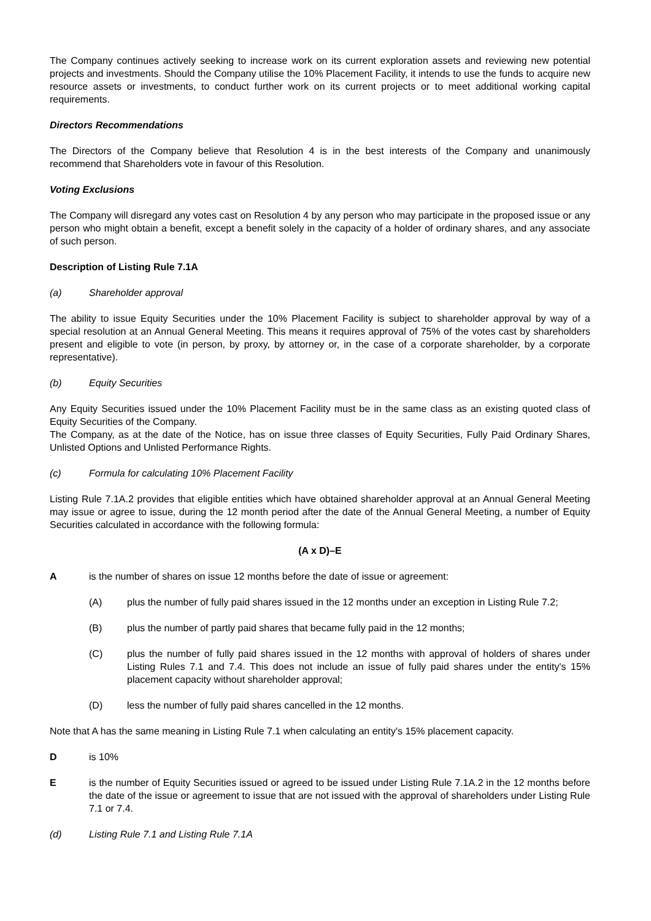The Company continues actively seeking to increase work on its current exploration assets and reviewing new potential projects and investments. Should the Company utilise the 10% Placement Facility, it intends to use the funds to acquire new resource assets or investments, to conduct further work on its current projects or to meet additional working capital requirements.
Directors Recommendations
The Directors of the Company believe that Resolution 4 is in the best interests of the Company and unanimously recommend that Shareholders vote in favour of this Resolution.
Voting Exclusions
The Company will disregard any votes cast on Resolution 4 by any person who may participate in the proposed issue or any person who might obtain a benefit, except a benefit solely in the capacity of a holder of ordinary shares, and any associate of such person.
Description of Listing Rule 7.1A
(a) Shareholder approval
The ability to issue Equity Securities under the 10% Placement Facility is subject to shareholder approval by way of a special resolution at an Annual General Meeting. This means it requires approval of 75% of the votes cast by shareholders present and eligible to vote (in person, by proxy, by attorney or, in the case of a corporate shareholder, by a corporate representative).
(b) Equity Securities
Any Equity Securities issued under the 10% Placement Facility must be in the same class as an existing quoted class of Equity Securities of the Company.
The Company, as at the date of the Notice, has on issue three classes of Equity Securities, Fully Paid Ordinary Shares, Unlisted Options and Unlisted Performance Rights.
(c) Formula for calculating 10% Placement Facility
Listing Rule 7.1A.2 provides that eligible entities which have obtained shareholder approval at an Annual General Meeting may issue or agree to issue, during the 12 month period after the date of the Annual General Meeting, a number of Equity Securities calculated in accordance with the following formula:
(A x D)–E
Ais the number of shares on issue 12 months before the date of issue or agreement:
(A) plus the number of fully paid shares issued in the 12 months under an exception in Listing Rule 7.2;
(B) plus the number of partly paid shares that became fully paid in the 12 months;
(C) plus the number of fully paid shares issued in the 12 months with approval of holders of shares under Listing Rules 7.1 and 7.4. This does not include an issue of fully paid shares under the entity's 15% placement capacity without shareholder approval;
(D) less the number of fully paid shares cancelled in the 12 months.
Note that A has the same meaning in Listing Rule 7.1 when calculating an entity's 15% placement capacity.
Dis 10%
Eis the number of Equity Securities issued or agreed to be issued under Listing Rule 7.1A.2 in the 12 months before the date of the issue or agreement to issue that are not issued with the approval of shareholders under Listing Rule 7.1 or 7.4.
(d) Listing Rule 7.1 and Listing Rule 7.1A